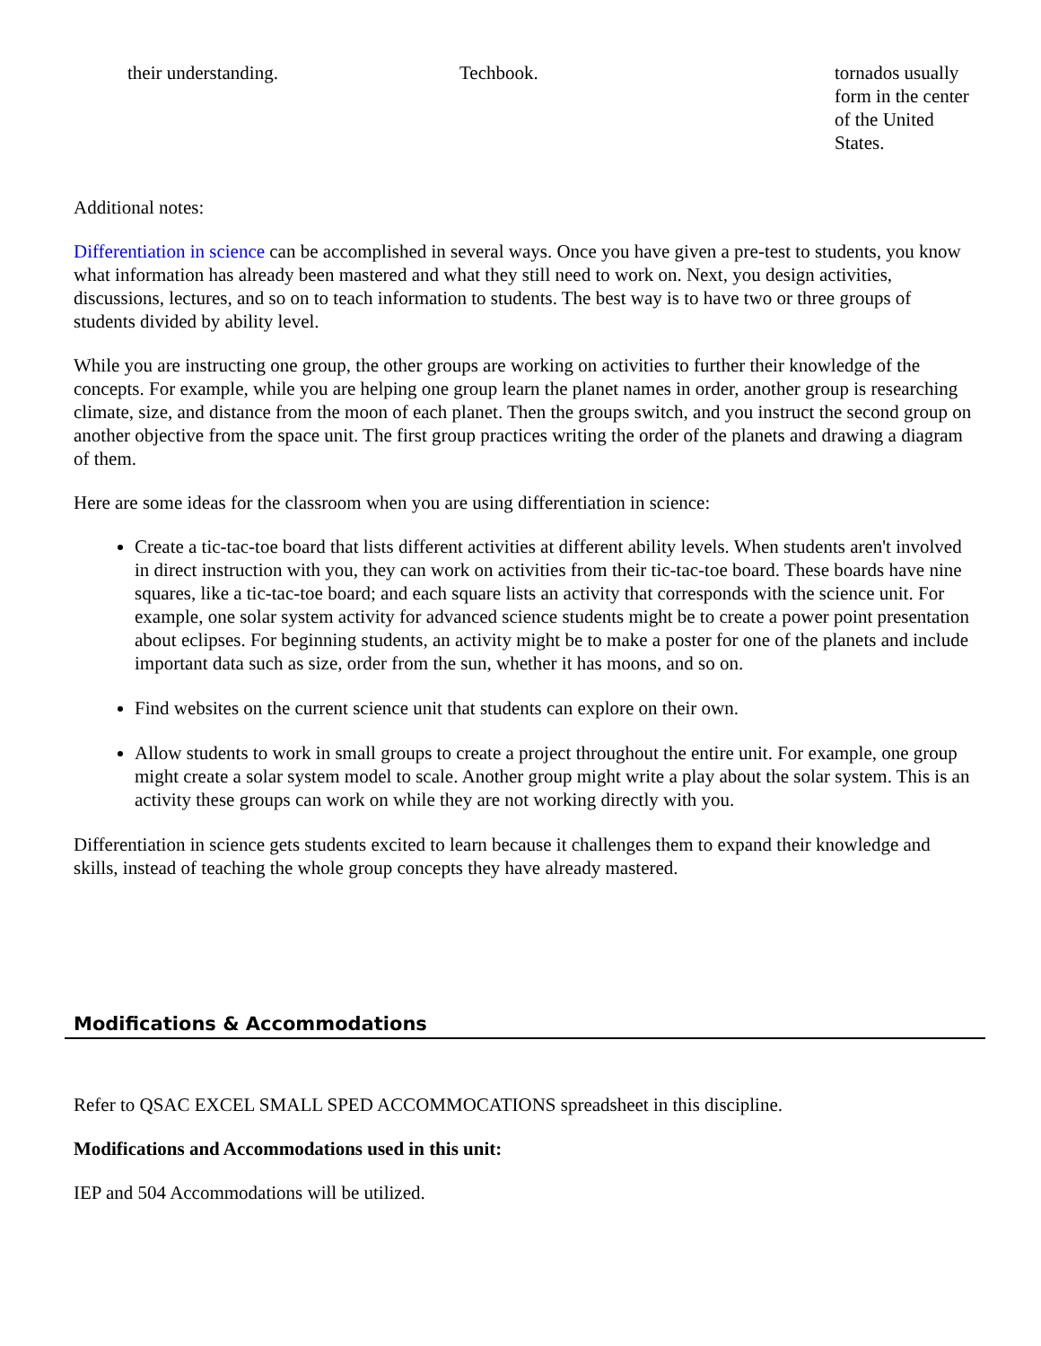| their understanding. | Techbook. | tornados usually form in the center of the United States. |
Additional notes:
Differentiation in science can be accomplished in several ways. Once you have given a pre-test to students, you know what information has already been mastered and what they still need to work on. Next, you design activities, discussions, lectures, and so on to teach information to students. The best way is to have two or three groups of students divided by ability level.
While you are instructing one group, the other groups are working on activities to further their knowledge of the concepts. For example, while you are helping one group learn the planet names in order, another group is researching climate, size, and distance from the moon of each planet. Then the groups switch, and you instruct the second group on another objective from the space unit. The first group practices writing the order of the planets and drawing a diagram of them.
Here are some ideas for the classroom when you are using differentiation in science:
Create a tic-tac-toe board that lists different activities at different ability levels. When students aren't involved in direct instruction with you, they can work on activities from their tic-tac-toe board. These boards have nine squares, like a tic-tac-toe board; and each square lists an activity that corresponds with the science unit. For example, one solar system activity for advanced science students might be to create a power point presentation about eclipses. For beginning students, an activity might be to make a poster for one of the planets and include important data such as size, order from the sun, whether it has moons, and so on.
Find websites on the current science unit that students can explore on their own.
Allow students to work in small groups to create a project throughout the entire unit. For example, one group might create a solar system model to scale. Another group might write a play about the solar system. This is an activity these groups can work on while they are not working directly with you.
Differentiation in science gets students excited to learn because it challenges them to expand their knowledge and skills, instead of teaching the whole group concepts they have already mastered.
Modifications & Accommodations
Refer to QSAC EXCEL SMALL SPED ACCOMMOCATIONS spreadsheet in this discipline.
Modifications and Accommodations used in this unit:
IEP and 504 Accommodations will be utilized.